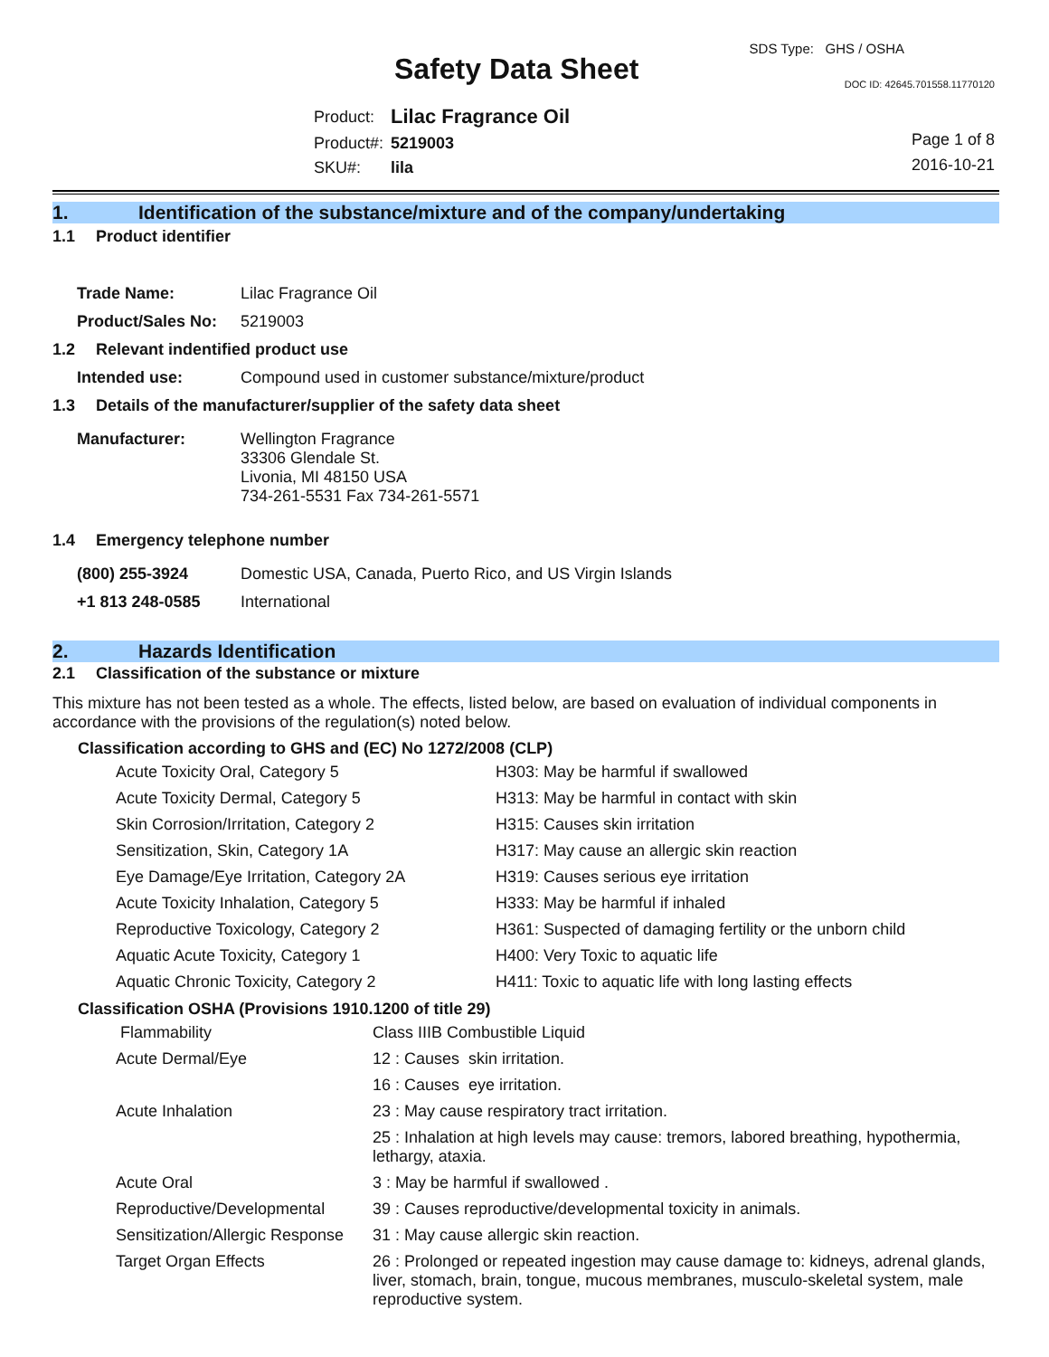SDS Type: GHS / OSHA
Safety Data Sheet DOC ID: 42645.701558.11770120
| Product: | Lilac Fragrance Oil |
| Product#: | 5219003 |
| SKU#: | lila |
Page 1 of 8
2016-10-21
1. Identification of the substance/mixture and of the company/undertaking
1.1 Product identifier
| Trade Name: | Lilac Fragrance Oil |
| Product/Sales No: | 5219003 |
1.2 Relevant indentified product use
| Intended use: | Compound used in customer substance/mixture/product |
1.3 Details of the manufacturer/supplier of the safety data sheet
| Manufacturer: | Wellington Fragrance 33306 Glendale St. Livonia, MI 48150 USA 734-261-5531 Fax 734-261-5571 |
1.4 Emergency telephone number
| (800) 255-3924 | Domestic USA, Canada, Puerto Rico, and US Virgin Islands |
| +1 813 248-0585 | International |
2. Hazards Identification
2.1 Classification of the substance or mixture
This mixture has not been tested as a whole. The effects, listed below, are based on evaluation of individual components in accordance with the provisions of the regulation(s) noted below.
Classification according to GHS and (EC) No 1272/2008 (CLP)
| Acute Toxicity Oral, Category 5 | H303: May be harmful if swallowed |
| Acute Toxicity Dermal, Category 5 | H313: May be harmful in contact with skin |
| Skin Corrosion/Irritation, Category 2 | H315: Causes skin irritation |
| Sensitization, Skin, Category 1A | H317: May cause an allergic skin reaction |
| Eye Damage/Eye Irritation, Category 2A | H319: Causes serious eye irritation |
| Acute Toxicity Inhalation, Category 5 | H333: May be harmful if inhaled |
| Reproductive Toxicology, Category 2 | H361: Suspected of damaging fertility or the unborn child |
| Aquatic Acute Toxicity, Category 1 | H400: Very Toxic to aquatic life |
| Aquatic Chronic Toxicity, Category 2 | H411: Toxic to aquatic life with long lasting effects |
Classification OSHA (Provisions 1910.1200 of title 29)
| Flammability | Class IIIB Combustible Liquid |
| Acute Dermal/Eye | 12 : Causes skin irritation. |
| | 16 : Causes eye irritation. |
| Acute Inhalation | 23 : May cause respiratory tract irritation. |
| | 25 : Inhalation at high levels may cause: tremors, labored breathing, hypothermia, lethargy, ataxia. |
| Acute Oral | 3 : May be harmful if swallowed . |
| Reproductive/Developmental | 39 : Causes reproductive/developmental toxicity in animals. |
| Sensitization/Allergic Response | 31 : May cause allergic skin reaction. |
| Target Organ Effects | 26 : Prolonged or repeated ingestion may cause damage to: kidneys, adrenal glands, liver, stomach, brain, tongue, mucous membranes, musculo-skeletal system, male reproductive system. |